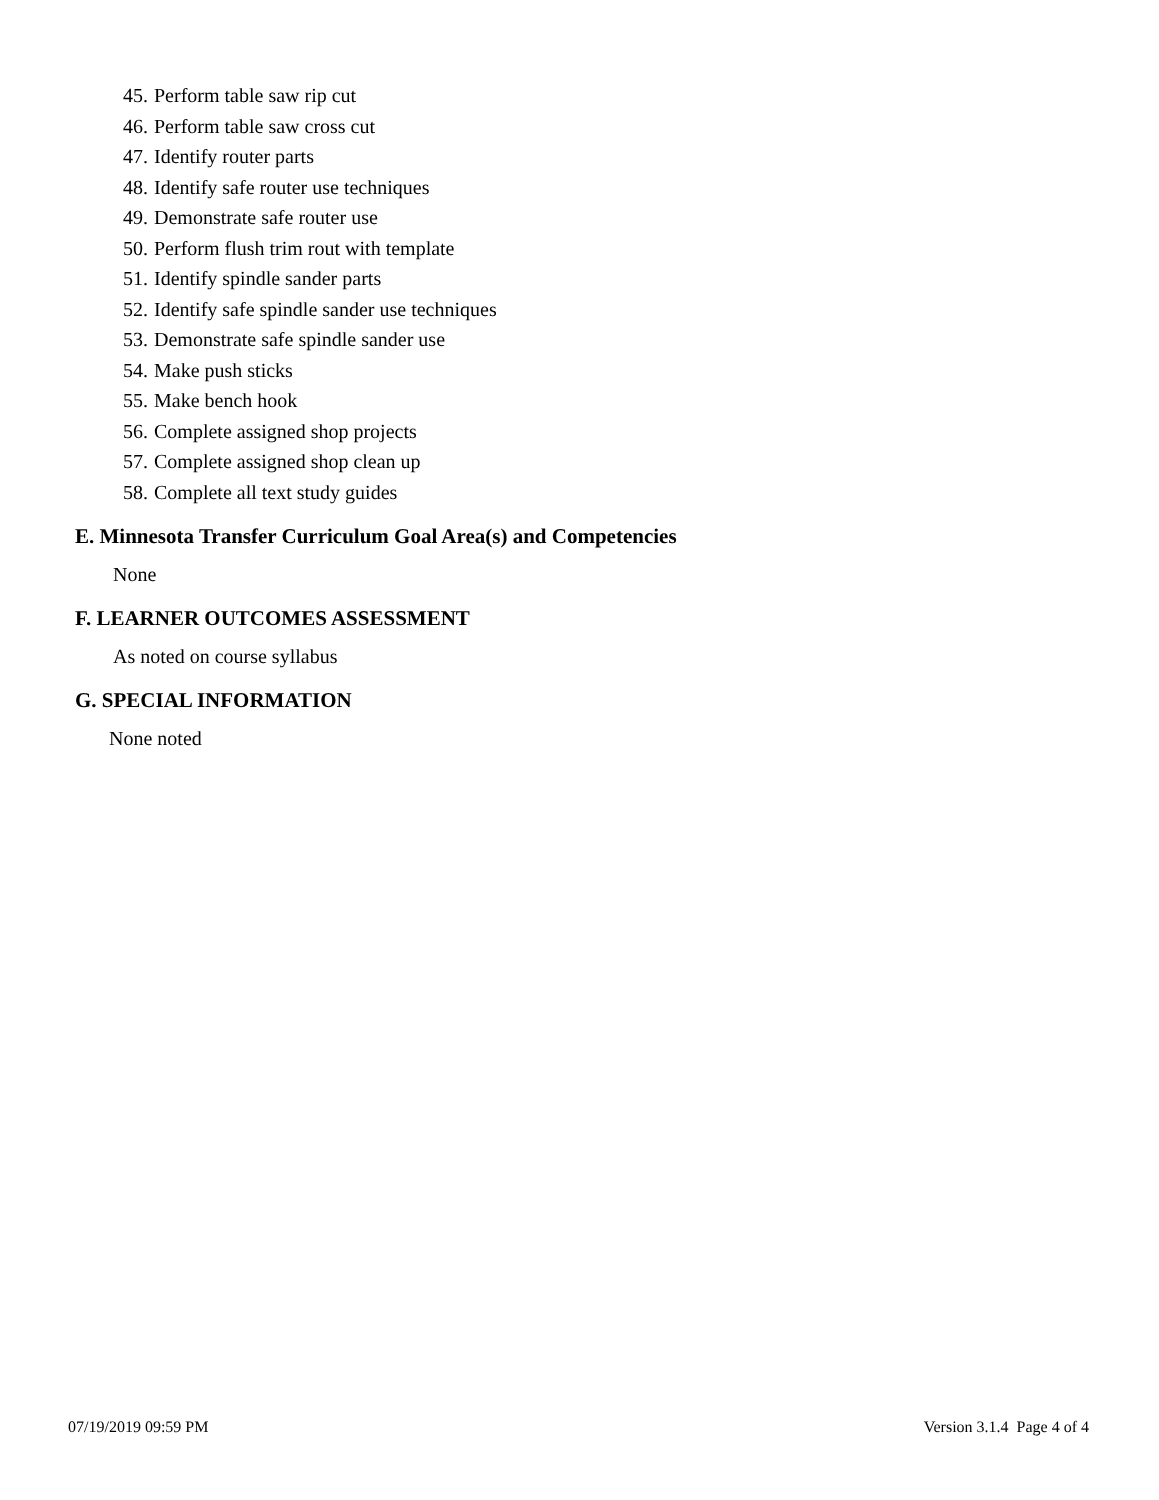45. Perform table saw rip cut
46. Perform table saw cross cut
47. Identify router parts
48. Identify safe router use techniques
49. Demonstrate safe router use
50. Perform flush trim rout with template
51. Identify spindle sander parts
52. Identify safe spindle sander use techniques
53. Demonstrate safe spindle sander use
54. Make push sticks
55. Make bench hook
56. Complete assigned shop projects
57. Complete assigned shop clean up
58. Complete all text study guides
E. Minnesota Transfer Curriculum Goal Area(s) and Competencies
None
F. LEARNER OUTCOMES ASSESSMENT
As noted on course syllabus
G. SPECIAL INFORMATION
None noted
07/19/2019 09:59 PM Version 3.1.4 Page 4 of 4